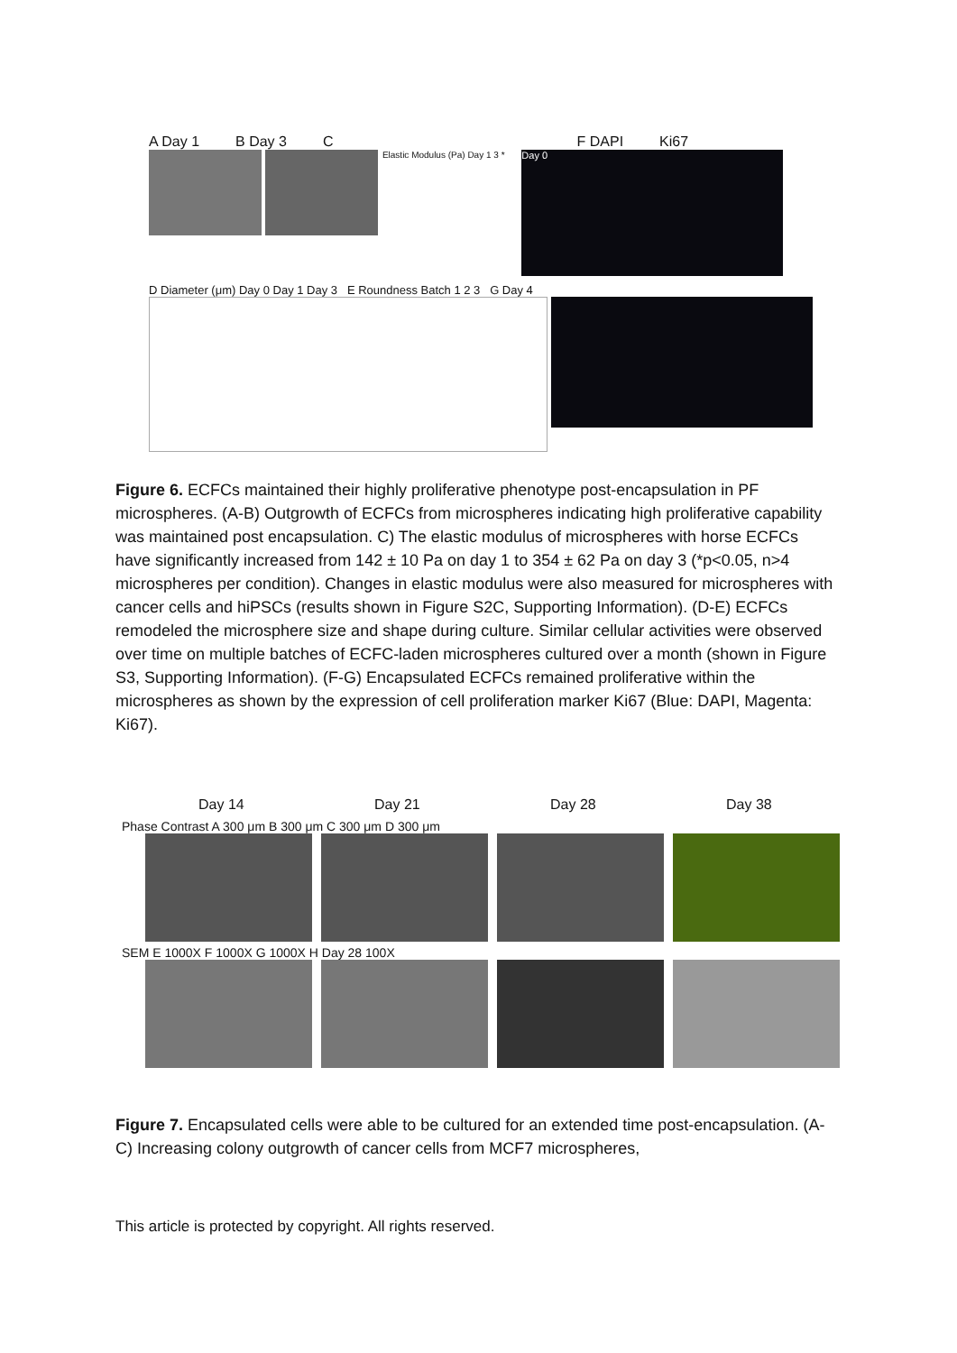A Day 1 B Day 3 C F DAPI Ki67
Elastic Modulus (Pa) Day 1 3 *
Day 0
D Diameter (μm) Day 0 Day 1 Day 3 E Roundness Batch 1 2 3 G Day 4
Figure 6. ECFCs maintained their highly proliferative phenotype post-encapsulation in PF microspheres. (A-B) Outgrowth of ECFCs from microspheres indicating high proliferative capability was maintained post encapsulation. C) The elastic modulus of microspheres with horse ECFCs have significantly increased from 142 ± 10 Pa on day 1 to 354 ± 62 Pa on day 3 (*p<0.05, n>4 microspheres per condition). Changes in elastic modulus were also measured for microspheres with cancer cells and hiPSCs (results shown in Figure S2C, Supporting Information). (D-E) ECFCs remodeled the microsphere size and shape during culture. Similar cellular activities were observed over time on multiple batches of ECFC-laden microspheres cultured over a month (shown in Figure S3, Supporting Information). (F-G) Encapsulated ECFCs remained proliferative within the microspheres as shown by the expression of cell proliferation marker Ki67 (Blue: DAPI, Magenta: Ki67).
Day 14 Day 21 Day 28 Day 38
Phase Contrast A 300 μm B 300 μm C 300 μm D 300 μm
SEM E 1000X F 1000X G 1000X H Day 28 100X
Figure 7. Encapsulated cells were able to be cultured for an extended time post-encapsulation. (A-C) Increasing colony outgrowth of cancer cells from MCF7 microspheres,
This article is protected by copyright. All rights reserved.